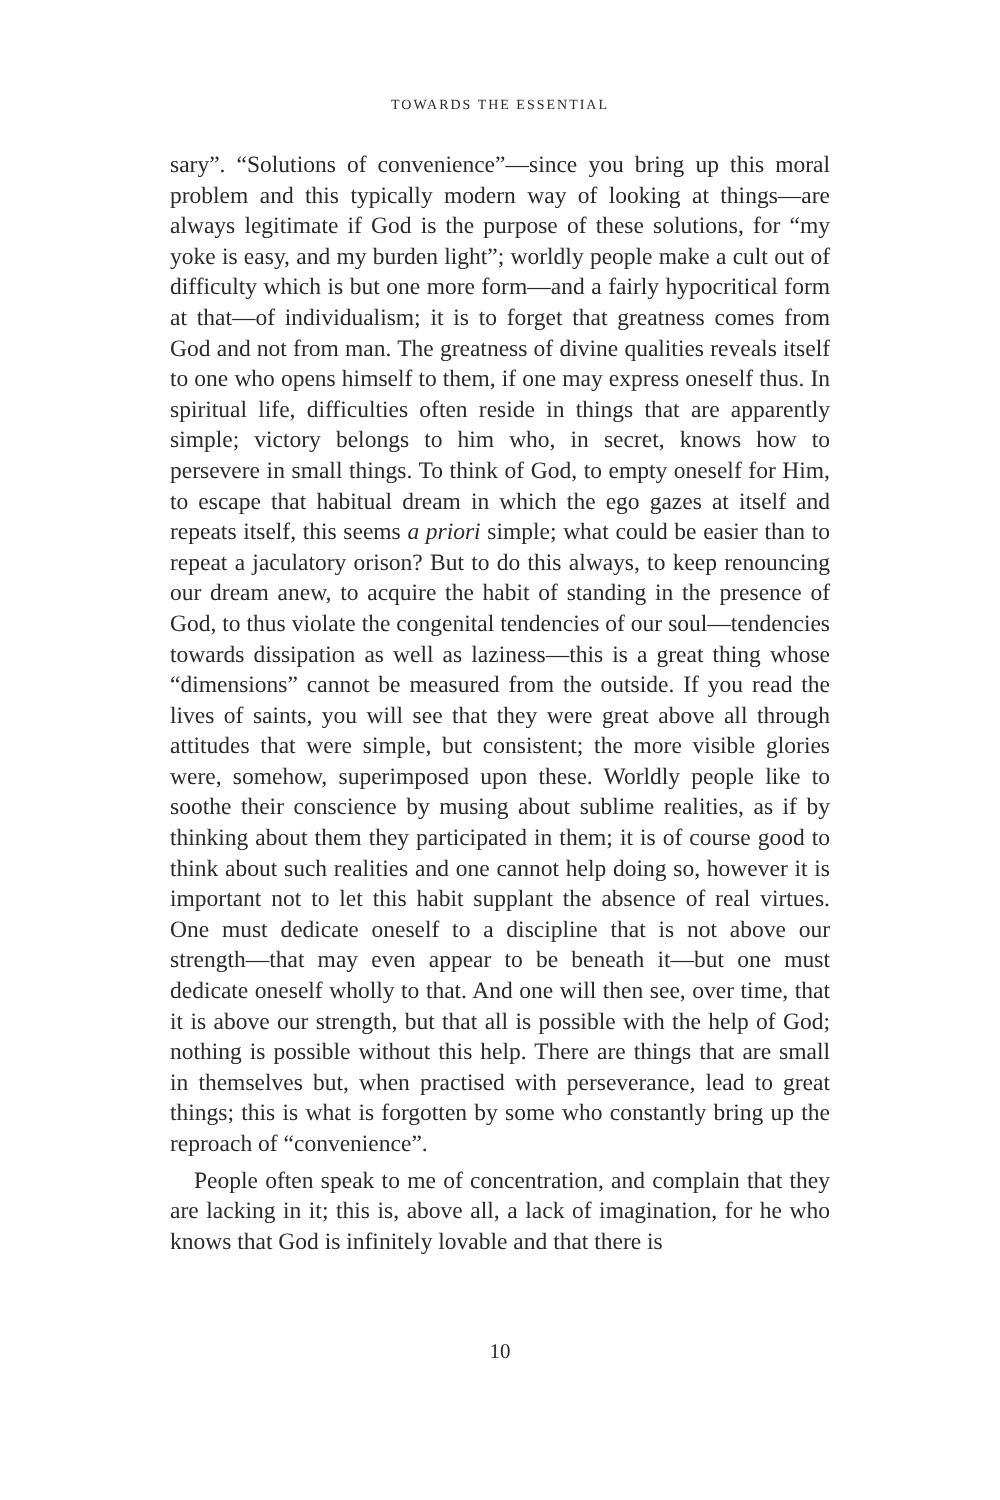TOWARDS THE ESSENTIAL
sary”. “Solutions of convenience”—since you bring up this moral problem and this typically modern way of looking at things—are always legitimate if God is the purpose of these solutions, for “my yoke is easy, and my burden light”; worldly people make a cult out of difficulty which is but one more form—and a fairly hypocritical form at that—of individualism; it is to forget that greatness comes from God and not from man. The greatness of divine qualities reveals itself to one who opens himself to them, if one may express oneself thus. In spiritual life, difficulties often reside in things that are apparently simple; victory belongs to him who, in secret, knows how to persevere in small things. To think of God, to empty oneself for Him, to escape that habitual dream in which the ego gazes at itself and repeats itself, this seems a priori simple; what could be easier than to repeat a jaculatory orison? But to do this always, to keep renouncing our dream anew, to acquire the habit of standing in the presence of God, to thus violate the congenital tendencies of our soul—tendencies towards dissipation as well as laziness—this is a great thing whose “dimensions” cannot be measured from the outside. If you read the lives of saints, you will see that they were great above all through attitudes that were simple, but consistent; the more visible glories were, somehow, superimposed upon these. Worldly people like to soothe their conscience by musing about sublime realities, as if by thinking about them they participated in them; it is of course good to think about such realities and one cannot help doing so, however it is important not to let this habit supplant the absence of real virtues. One must dedicate oneself to a discipline that is not above our strength—that may even appear to be beneath it—but one must dedicate oneself wholly to that. And one will then see, over time, that it is above our strength, but that all is possible with the help of God; nothing is possible without this help. There are things that are small in themselves but, when practised with perseverance, lead to great things; this is what is forgotten by some who constantly bring up the reproach of “convenience”.
People often speak to me of concentration, and complain that they are lacking in it; this is, above all, a lack of imagination, for he who knows that God is infinitely lovable and that there is
10